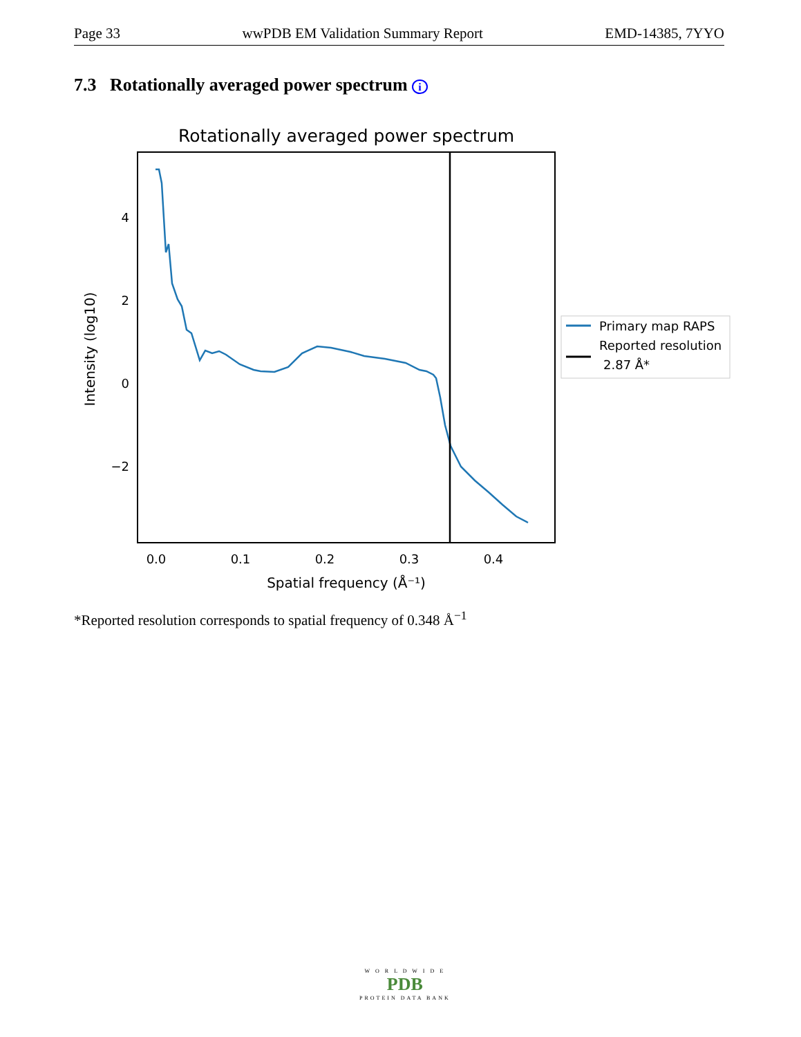Page 33 wwPDB EM Validation Summary Report EMD-14385, 7YYO
7.3 Rotationally averaged power spectrum i
Rotationally averaged power spectrum
4
2
0
−2
0.0
0.1
0.2
0.3
0.4
Spatial frequency (Å⁻¹)
Intensity (log10)
Primary map RAPS
Reported resolution
2.87 Å*
*Reported resolution corresponds to spatial frequency of 0.348 Å<sup>−1</sup>
W O R L D W I D E
PDB
PROTEIN DATA BANK